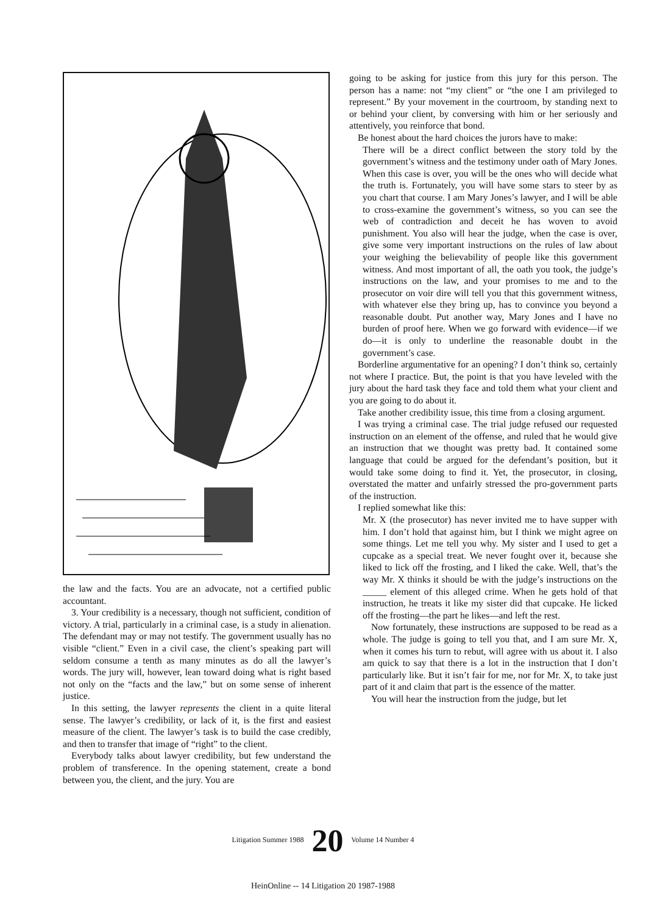the law and the facts. You are an advocate, not a certified public accountant.
3. Your credibility is a necessary, though not sufficient, condition of victory. A trial, particularly in a criminal case, is a study in alienation. The defendant may or may not testify. The government usually has no visible “client.” Even in a civil case, the client’s speaking part will seldom consume a tenth as many minutes as do all the lawyer’s words. The jury will, however, lean toward doing what is right based not only on the “facts and the law,” but on some sense of inherent justice.
In this setting, the lawyer represents the client in a quite literal sense. The lawyer’s credibility, or lack of it, is the first and easiest measure of the client. The lawyer’s task is to build the case credibly, and then to transfer that image of “right” to the client.
Everybody talks about lawyer credibility, but few understand the problem of transference. In the opening statement, create a bond between you, the client, and the jury. You are
going to be asking for justice from this jury for this person. The person has a name: not “my client” or “the one I am privileged to represent.” By your movement in the courtroom, by standing next to or behind your client, by conversing with him or her seriously and attentively, you reinforce that bond.
Be honest about the hard choices the jurors have to make:
There will be a direct conflict between the story told by the government’s witness and the testimony under oath of Mary Jones. When this case is over, you will be the ones who will decide what the truth is. Fortunately, you will have some stars to steer by as you chart that course. I am Mary Jones’s lawyer, and I will be able to cross-examine the government’s witness, so you can see the web of contradiction and deceit he has woven to avoid punishment. You also will hear the judge, when the case is over, give some very important instructions on the rules of law about your weighing the believability of people like this government witness. And most important of all, the oath you took, the judge’s instructions on the law, and your promises to me and to the prosecutor on voir dire will tell you that this government witness, with whatever else they bring up, has to convince you beyond a reasonable doubt. Put another way, Mary Jones and I have no burden of proof here. When we go forward with evidence—if we do—it is only to underline the reasonable doubt in the government’s case.
Borderline argumentative for an opening? I don’t think so, certainly not where I practice. But, the point is that you have leveled with the jury about the hard task they face and told them what your client and you are going to do about it.
Take another credibility issue, this time from a closing argument.
I was trying a criminal case. The trial judge refused our requested instruction on an element of the offense, and ruled that he would give an instruction that we thought was pretty bad. It contained some language that could be argued for the defendant’s position, but it would take some doing to find it. Yet, the prosecutor, in closing, overstated the matter and unfairly stressed the pro-government parts of the instruction.
I replied somewhat like this:
Mr. X (the prosecutor) has never invited me to have supper with him. I don’t hold that against him, but I think we might agree on some things. Let me tell you why. My sister and I used to get a cupcake as a special treat. We never fought over it, because she liked to lick off the frosting, and I liked the cake. Well, that’s the way Mr. X thinks it should be with the judge’s instructions on the _____ element of this alleged crime. When he gets hold of that instruction, he treats it like my sister did that cupcake. He licked off the frosting—the part he likes—and left the rest.
Now fortunately, these instructions are supposed to be read as a whole. The judge is going to tell you that, and I am sure Mr. X, when it comes his turn to rebut, will agree with us about it. I also am quick to say that there is a lot in the instruction that I don’t particularly like. But it isn’t fair for me, nor for Mr. X, to take just part of it and claim that part is the essence of the matter.
You will hear the instruction from the judge, but let
Litigation Summer 1988 20 Volume 14 Number 4
HeinOnline -- 14 Litigation 20 1987-1988